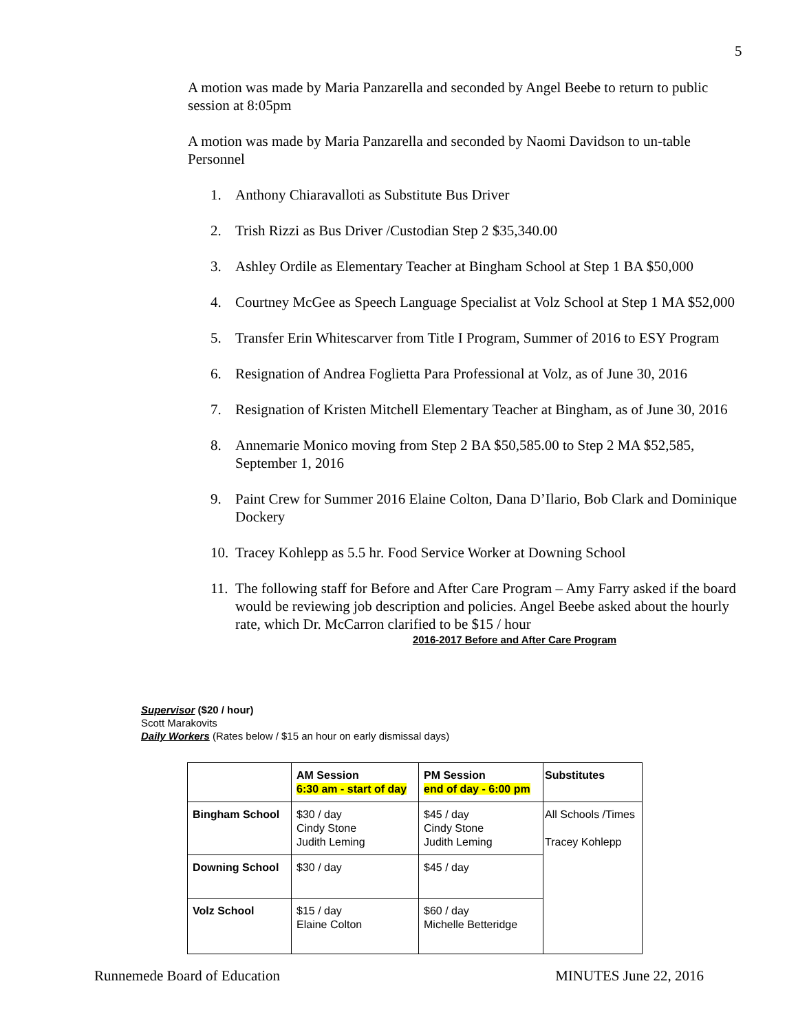5
A motion was made by Maria Panzarella and seconded by Angel Beebe to return to public session at 8:05pm
A motion was made by Maria Panzarella and seconded by Naomi Davidson to un-table Personnel
1. Anthony Chiaravalloti as Substitute Bus Driver
2. Trish Rizzi as Bus Driver /Custodian Step 2 $35,340.00
3. Ashley Ordile as Elementary Teacher at Bingham School at Step 1 BA $50,000
4. Courtney McGee as Speech Language Specialist at Volz School at Step 1 MA $52,000
5. Transfer Erin Whitescarver from Title I Program, Summer of 2016 to ESY Program
6. Resignation of Andrea Foglietta Para Professional at Volz, as of June 30, 2016
7. Resignation of Kristen Mitchell Elementary Teacher at Bingham, as of June 30, 2016
8. Annemarie Monico moving from Step 2 BA $50,585.00 to Step 2 MA $52,585, September 1, 2016
9. Paint Crew for Summer 2016 Elaine Colton, Dana D’Ilario, Bob Clark and Dominique Dockery
10. Tracey Kohlepp as 5.5 hr. Food Service Worker at Downing School
11. The following staff for Before and After Care Program – Amy Farry asked if the board would be reviewing job description and policies. Angel Beebe asked about the hourly rate, which Dr. McCarron clarified to be $15 / hour
2016-2017 Before and After Care Program
Supervisor ($20 / hour)
Scott Marakovits
Daily Workers (Rates below / $15 an hour on early dismissal days)
| | AM Session 6:30 am - start of day | PM Session end of day - 6:00 pm | Substitutes |
| --- | --- | --- | --- |
| Bingham School | $30 / day Cindy Stone Judith Leming | $45 / day Cindy Stone Judith Leming | All Schools /Times Tracey Kohlepp |
| Downing School | $30 / day | $45 / day | |
| Volz School | $15 / day Elaine Colton | $60 / day Michelle Betteridge | |
Runnemede Board of Education MINUTES June 22, 2016